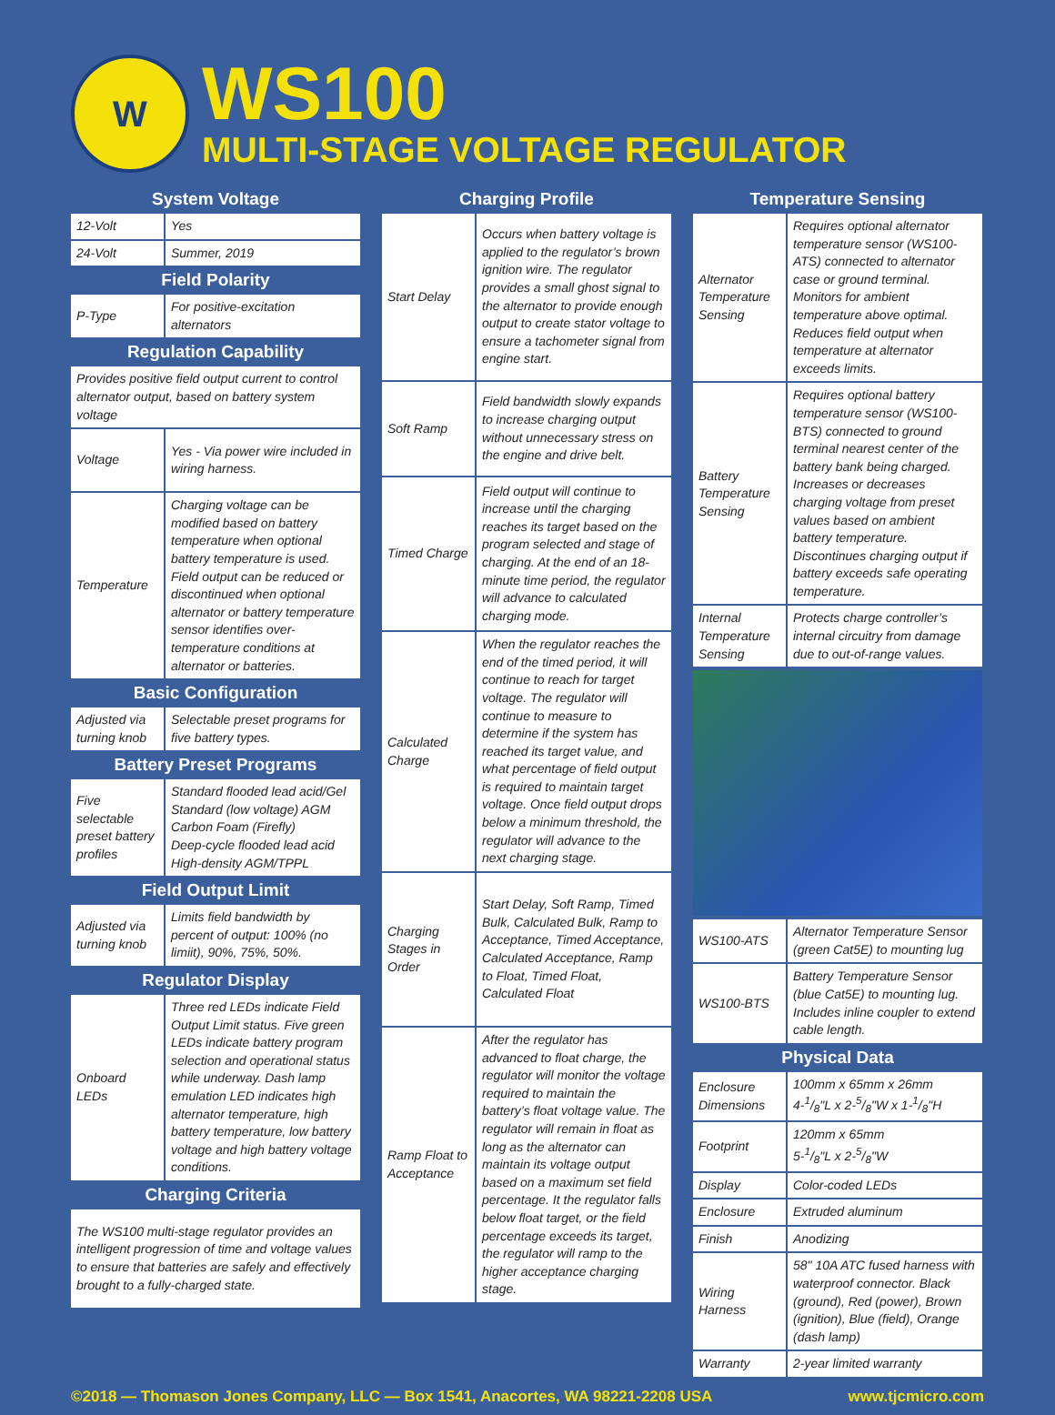W
WS100
MULTI-STAGE VOLTAGE REGULATOR
System Voltage
| 12-Volt | Yes |
| 24-Volt | Summer, 2019 |
Field Polarity
| P-Type | For positive-excitation alternators |
Regulation Capability
| Provides positive field output current to control alternator output, based on battery system voltage | |
| Voltage | Yes - Via power wire included in wiring harness. |
| Temperature | Charging voltage can be modified based on battery temperature when optional battery temperature is used. Field output can be reduced or discontinued when optional alternator or battery temperature sensor identifies over-temperature conditions at alternator or batteries. |
Basic Configuration
| Adjusted via turning knob | Selectable preset programs for five battery types. |
Battery Preset Programs
| Five selectable preset battery profiles | Standard flooded lead acid/Gel Standard (low voltage) AGM Carbon Foam (Firefly) Deep-cycle flooded lead acid High-density AGM/TPPL |
Field Output Limit
| Adjusted via turning knob | Limits field bandwidth by percent of output: 100% (no limiit), 90%, 75%, 50%. |
Regulator Display
| Onboard LEDs | Three red LEDs indicate Field Output Limit status. Five green LEDs indicate battery program selection and operational status while underway. Dash lamp emulation LED indicates high alternator temperature, high battery temperature, low battery voltage and high battery voltage conditions. |
Charging Criteria
| The WS100 multi-stage regulator provides an intelligent progression of time and voltage values to ensure that batteries are safely and effectively brought to a fully-charged state. |
Charging Profile
| Start Delay | Occurs when battery voltage is applied to the regulator’s brown ignition wire. The regulator provides a small ghost signal to the alternator to provide enough output to create stator voltage to ensure a tachometer signal from engine start. |
| Soft Ramp | Field bandwidth slowly expands to increase charging output without unnecessary stress on the engine and drive belt. |
| Timed Charge | Field output will continue to increase until the charging reaches its target based on the program selected and stage of charging. At the end of an 18-minute time period, the regulator will advance to calculated charging mode. |
| Calculated Charge | When the regulator reaches the end of the timed period, it will continue to reach for target voltage. The regulator will continue to measure to determine if the system has reached its target value, and what percentage of field output is required to maintain target voltage. Once field output drops below a minimum threshold, the regulator will advance to the next charging stage. |
| Charging Stages in Order | Start Delay, Soft Ramp, Timed Bulk, Calculated Bulk, Ramp to Acceptance, Timed Acceptance, Calculated Acceptance, Ramp to Float, Timed Float, Calculated Float |
| Ramp Float to Acceptance | After the regulator has advanced to float charge, the regulator will monitor the voltage required to maintain the battery’s float voltage value. The regulator will remain in float as long as the alternator can maintain its voltage output based on a maximum set field percentage. It the regulator falls below float target, or the field percentage exceeds its target, the regulator will ramp to the higher acceptance charging stage. |
Temperature Sensing
| Alternator Temperature Sensing | Requires optional alternator temperature sensor (WS100-ATS) connected to alternator case or ground terminal. Monitors for ambient temperature above optimal. Reduces field output when temperature at alternator exceeds limits. |
| Battery Temperature Sensing | Requires optional battery temperature sensor (WS100-BTS) connected to ground terminal nearest center of the battery bank being charged. Increases or decreases charging voltage from preset values based on ambient battery temperature. Discontinues charging output if battery exceeds safe operating temperature. |
| Internal Temperature Sensing | Protects charge controller’s internal circuitry from damage due to out-of-range values. |
| WS100-ATS | Alternator Temperature Sensor (green Cat5E) to mounting lug |
| WS100-BTS | Battery Temperature Sensor (blue Cat5E) to mounting lug. Includes inline coupler to extend cable length. |
Physical Data
| Enclosure Dimensions | 100mm x 65mm x 26mm 4-1/8"L x 2-5/8"W x 1-1/8"H |
| Footprint | 120mm x 65mm 5-1/8"L x 2-5/8"W |
| Display | Color-coded LEDs |
| Enclosure | Extruded aluminum |
| Finish | Anodizing |
| Wiring Harness | 58" 10A ATC fused harness with waterproof connector. Black (ground), Red (power), Brown (ignition), Blue (field), Orange (dash lamp) |
| Warranty | 2-year limited warranty |
©2018 — Thomason Jones Company, LLC — Box 1541, Anacortes, WA 98221-2208 USA www.tjcmicro.com